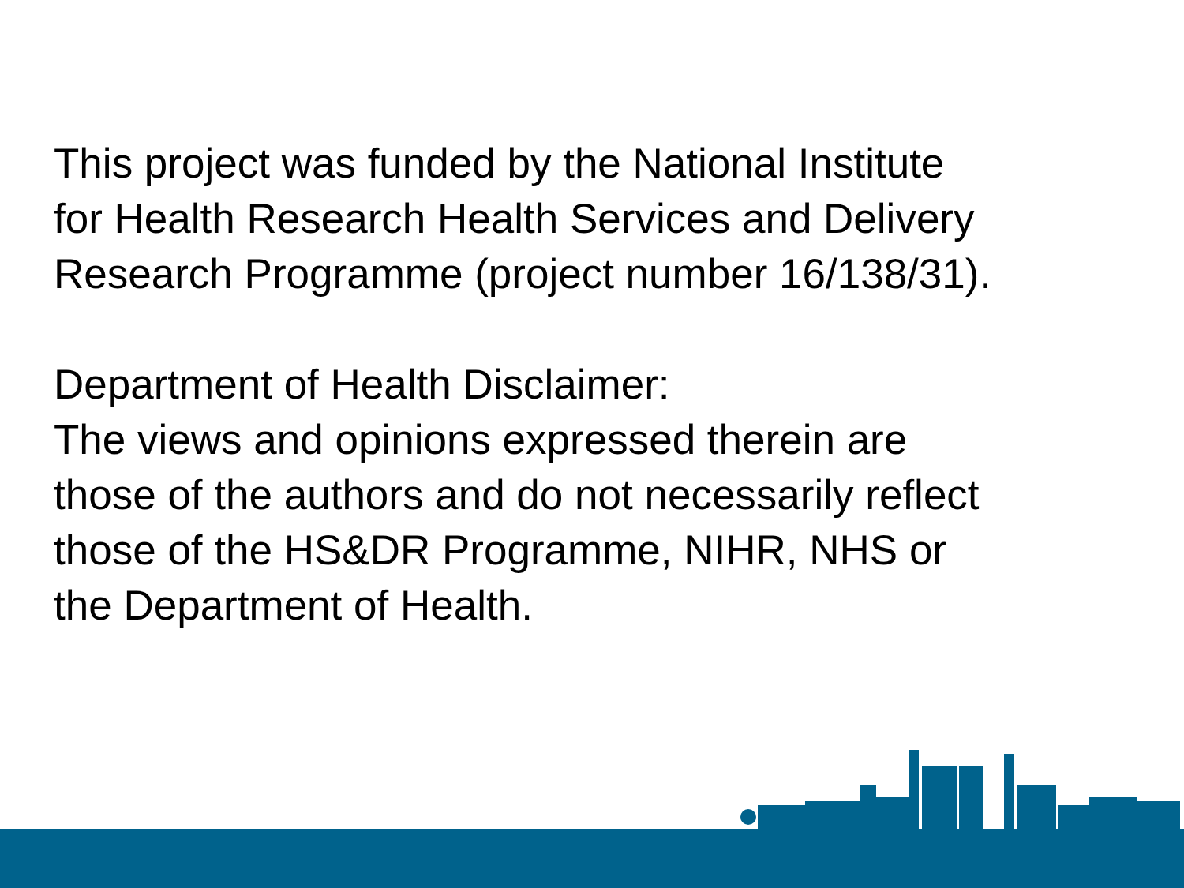This project was funded by the National Institute
for Health Research Health Services and Delivery
Research Programme (project number 16/138/31).
Department of Health Disclaimer:
The views and opinions expressed therein are
those of the authors and do not necessarily reflect
those of the HS&DR Programme, NIHR, NHS or
the Department of Health.